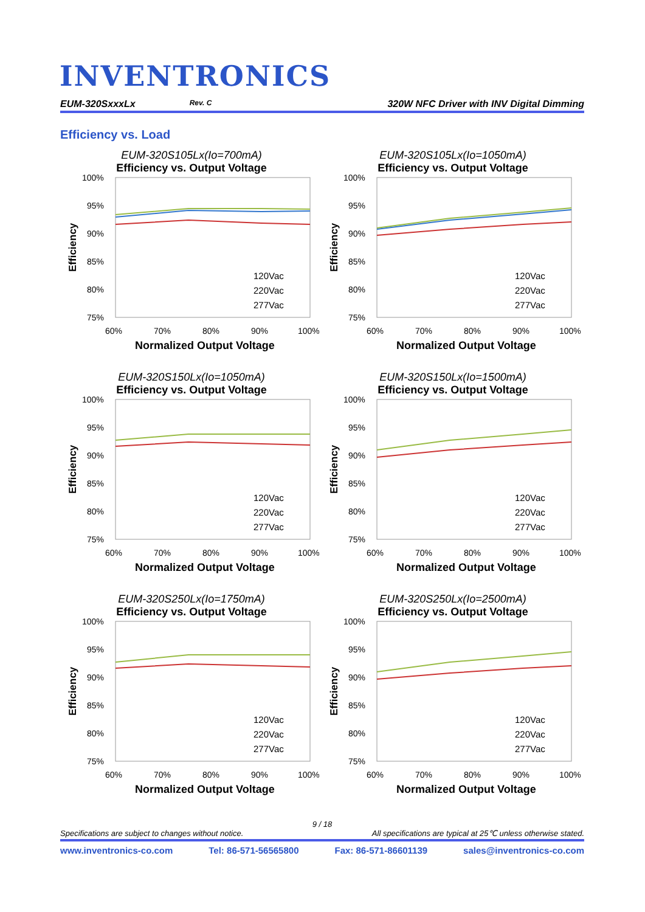INVENTRONICS
EUM-320SxxxLx Rev. C 320W NFC Driver with INV Digital Dimming
Efficiency vs. Load
EUM-320S105Lx(Io=700mA)
Efficiency vs. Output Voltage
Efficiency
100%
95%
90%
85%
80%
75%
60%
70%
80%
90%
100%
120Vac
220Vac
277Vac
Normalized Output Voltage
EUM-320S105Lx(Io=1050mA)
Efficiency vs. Output Voltage
Efficiency
100%
95%
90%
85%
80%
75%
60%
70%
80%
90%
100%
120Vac
220Vac
277Vac
Normalized Output Voltage
EUM-320S150Lx(Io=1050mA)
Efficiency vs. Output Voltage
Efficiency
100%
95%
90%
85%
80%
75%
60%
70%
80%
90%
100%
120Vac
220Vac
277Vac
Normalized Output Voltage
EUM-320S150Lx(Io=1500mA)
Efficiency vs. Output Voltage
Efficiency
100%
95%
90%
85%
80%
75%
60%
70%
80%
90%
100%
120Vac
220Vac
277Vac
Normalized Output Voltage
EUM-320S250Lx(Io=1750mA)
Efficiency vs. Output Voltage
Efficiency
100%
95%
90%
85%
80%
75%
60%
70%
80%
90%
100%
120Vac
220Vac
277Vac
Normalized Output Voltage
EUM-320S250Lx(Io=2500mA)
Efficiency vs. Output Voltage
Efficiency
100%
95%
90%
85%
80%
75%
60%
70%
80%
90%
100%
120Vac
220Vac
277Vac
Normalized Output Voltage
9 / 18
Specifications are subject to changes without notice. All specifications are typical at 25℃ unless otherwise stated.
www.inventronics-co.com Tel: 86-571-56565800 Fax: 86-571-86601139 sales@inventronics-co.com